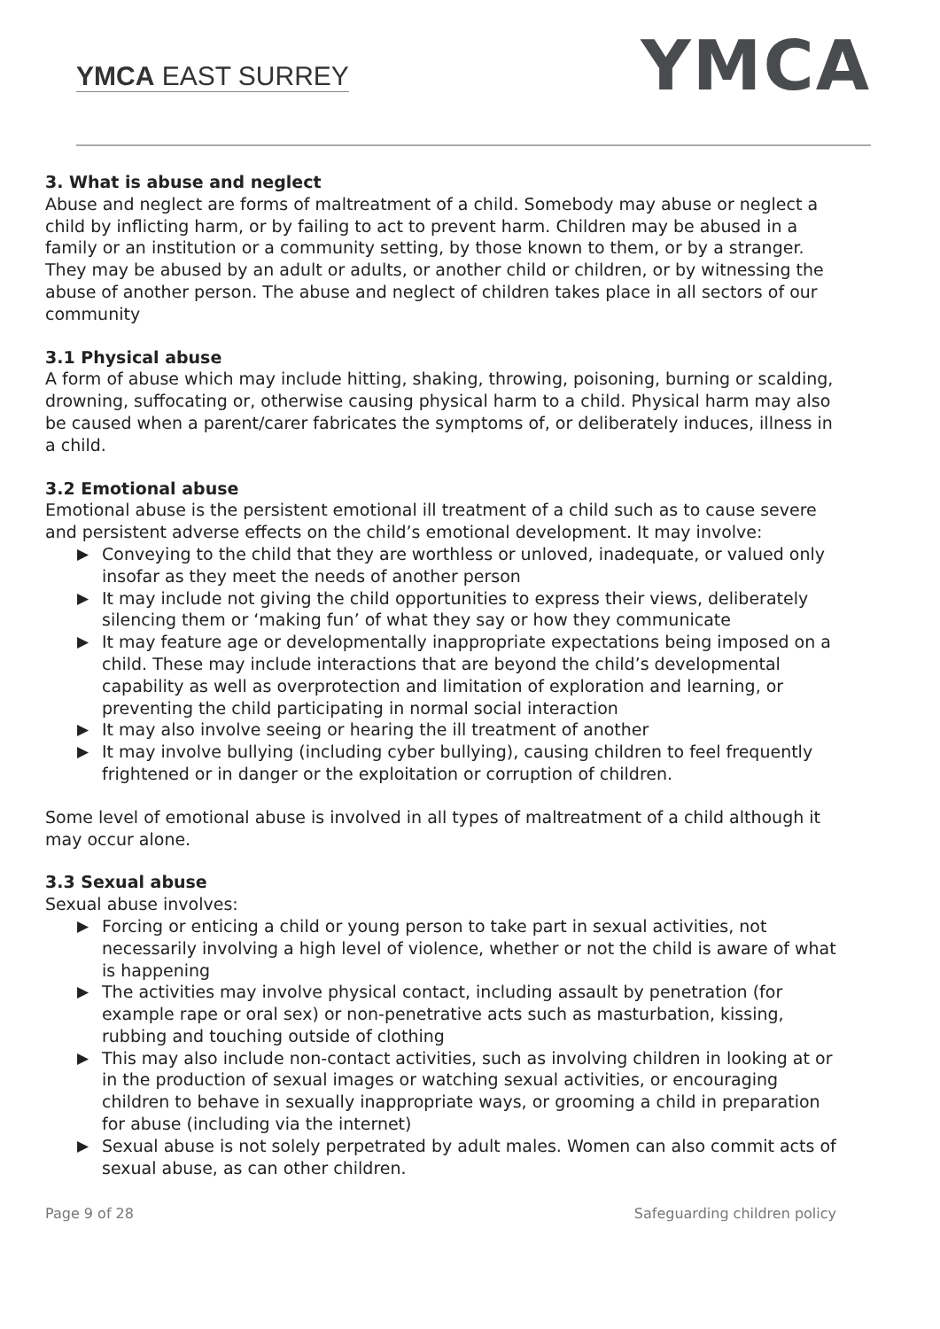YMCA EAST SURREY YMCA
3. What is abuse and neglect
Abuse and neglect are forms of maltreatment of a child. Somebody may abuse or neglect a child by inflicting harm, or by failing to act to prevent harm. Children may be abused in a family or an institution or a community setting, by those known to them, or by a stranger. They may be abused by an adult or adults, or another child or children, or by witnessing the abuse of another person. The abuse and neglect of children takes place in all sectors of our community
3.1 Physical abuse
A form of abuse which may include hitting, shaking, throwing, poisoning, burning or scalding, drowning, suffocating or, otherwise causing physical harm to a child. Physical harm may also be caused when a parent/carer fabricates the symptoms of, or deliberately induces, illness in a child.
3.2 Emotional abuse
Emotional abuse is the persistent emotional ill treatment of a child such as to cause severe and persistent adverse effects on the child’s emotional development. It may involve:
▶ Conveying to the child that they are worthless or unloved, inadequate, or valued only insofar as they meet the needs of another person
▶ It may include not giving the child opportunities to express their views, deliberately silencing them or ‘making fun’ of what they say or how they communicate
▶ It may feature age or developmentally inappropriate expectations being imposed on a child. These may include interactions that are beyond the child’s developmental capability as well as overprotection and limitation of exploration and learning, or preventing the child participating in normal social interaction
▶ It may also involve seeing or hearing the ill treatment of another
▶ It may involve bullying (including cyber bullying), causing children to feel frequently frightened or in danger or the exploitation or corruption of children.
Some level of emotional abuse is involved in all types of maltreatment of a child although it may occur alone.
3.3 Sexual abuse
Sexual abuse involves:
▶ Forcing or enticing a child or young person to take part in sexual activities, not necessarily involving a high level of violence, whether or not the child is aware of what is happening
▶ The activities may involve physical contact, including assault by penetration (for example rape or oral sex) or non-penetrative acts such as masturbation, kissing, rubbing and touching outside of clothing
▶ This may also include non-contact activities, such as involving children in looking at or in the production of sexual images or watching sexual activities, or encouraging children to behave in sexually inappropriate ways, or grooming a child in preparation for abuse (including via the internet)
▶ Sexual abuse is not solely perpetrated by adult males. Women can also commit acts of sexual abuse, as can other children.
Page 9 of 28 Safeguarding children policy